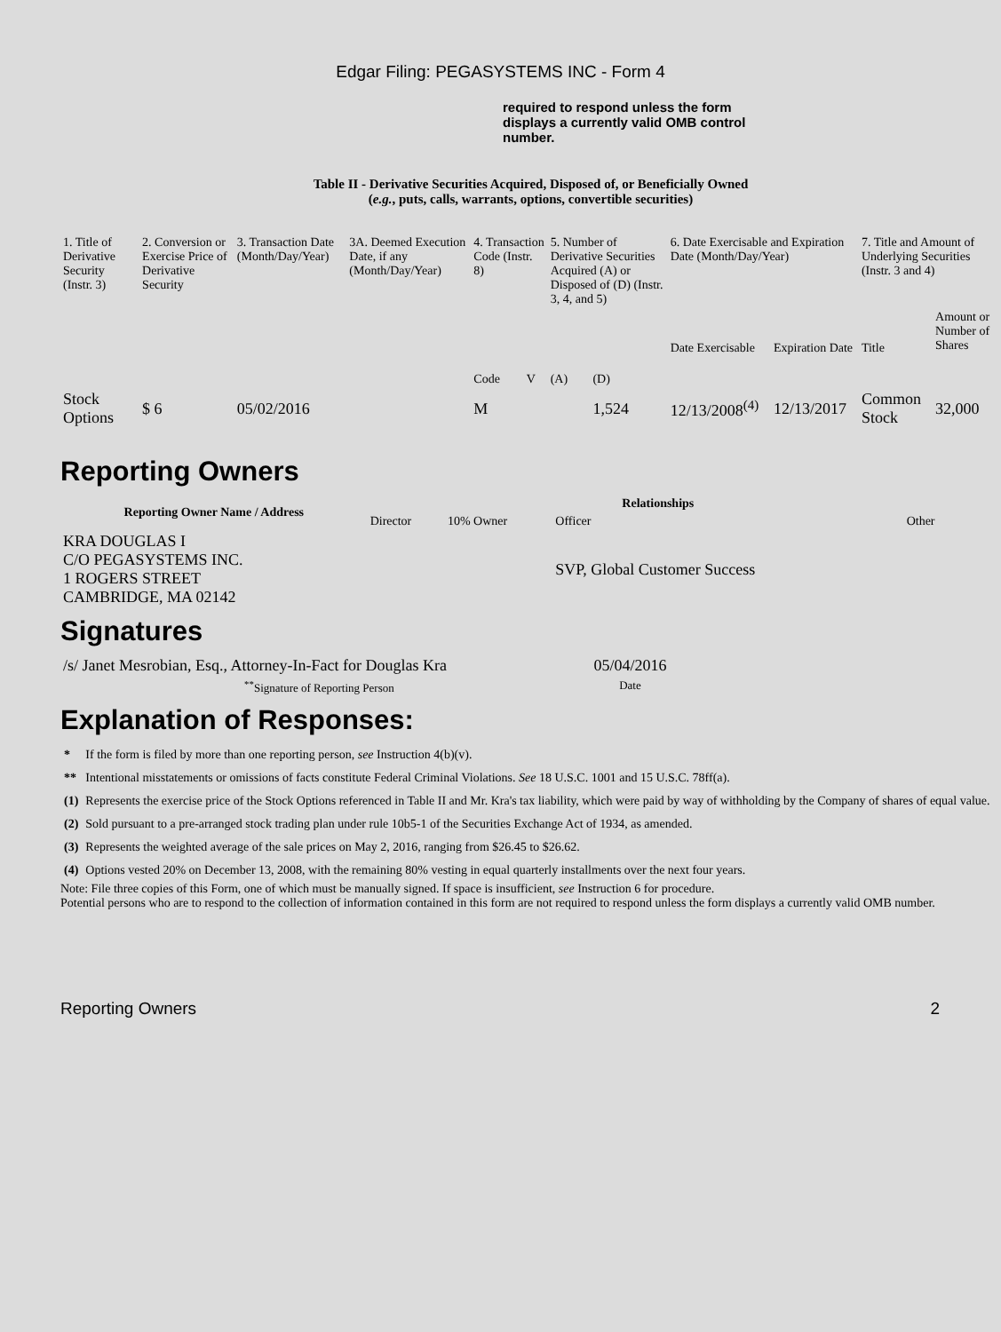Edgar Filing: PEGASYSTEMS INC - Form 4
required to respond unless the form displays a currently valid OMB control number.
Table II - Derivative Securities Acquired, Disposed of, or Beneficially Owned
(e.g., puts, calls, warrants, options, convertible securities)
| 1. Title of Derivative Security (Instr. 3) | 2. Conversion or Exercise Price of Derivative Security | 3. Transaction Date (Month/Day/Year) | 3A. Deemed Execution Date, if any (Month/Day/Year) | 4. Transaction Code (Instr. 8) | | 5. Number of Derivative Securities Acquired (A) or Disposed of (D) (Instr. 3, 4, and 5) | | 6. Date Exercisable and Expiration Date (Month/Day/Year) | | 7. Title and Amount of Underlying Securities (Instr. 3 and 4) | |
| --- | --- | --- | --- | --- | --- | --- | --- | --- | --- | --- | --- |
| | | | | Code | V | (A) | (D) | Date Exercisable | Expiration Date | Title | Amount or Number of Shares |
| Stock Options | $ 6 | 05/02/2016 | | M | | | 1,524 | 12/13/2008<sup>(4)</sup> | 12/13/2017 | Common Stock | 32,000 |
Reporting Owners
| Reporting Owner Name / Address | Relationships | | | |
| --- | --- | --- | --- | --- |
| | Director | 10% Owner | Officer | Other |
| KRA DOUGLAS I C/O PEGASYSTEMS INC. 1 ROGERS STREET CAMBRIDGE, MA 02142 | | | SVP, Global Customer Success | |
Signatures
| /s/ Janet Mesrobian, Esq., Attorney-In-Fact for Douglas Kra | 05/04/2016 |
| <sup>**</sup> Signature of Reporting Person | Date |
Explanation of Responses:
| * | If the form is filed by more than one reporting person, see Instruction 4(b)(v). |
| ** | Intentional misstatements or omissions of facts constitute Federal Criminal Violations. See 18 U.S.C. 1001 and 15 U.S.C. 78ff(a). |
| (1) | Represents the exercise price of the Stock Options referenced in Table II and Mr. Kra's tax liability, which were paid by way of withholding by the Company of shares of equal value. |
| (2) | Sold pursuant to a pre-arranged stock trading plan under rule 10b5-1 of the Securities Exchange Act of 1934, as amended. |
| (3) | Represents the weighted average of the sale prices on May 2, 2016, ranging from $26.45 to $26.62. |
| (4) | Options vested 20% on December 13, 2008, with the remaining 80% vesting in equal quarterly installments over the next four years. |
Note: File three copies of this Form, one of which must be manually signed. If space is insufficient, see Instruction 6 for procedure.
Potential persons who are to respond to the collection of information contained in this form are not required to respond unless the form displays a currently valid OMB number.
Reporting Owners 2